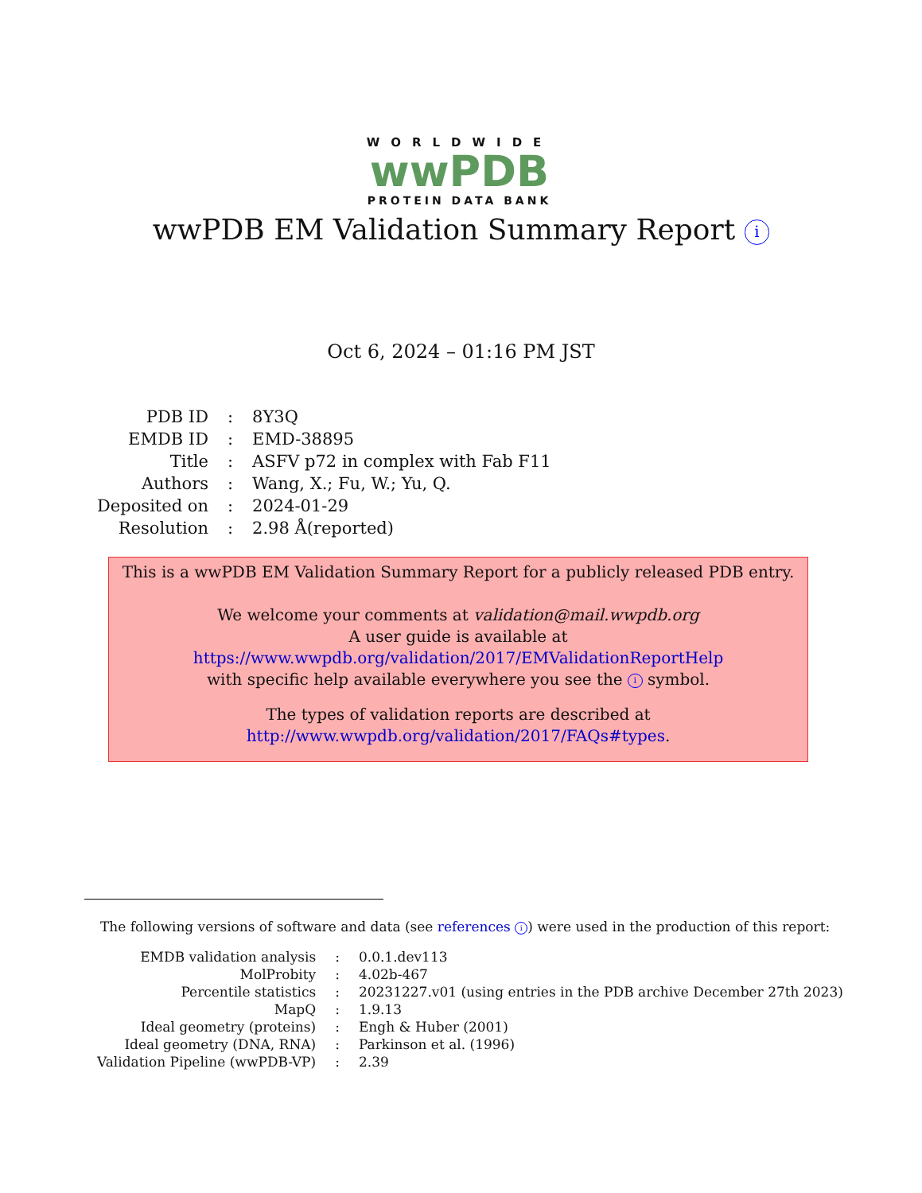WORLDWIDE
wwPDB
PROTEIN DATA BANK
wwPDB EM Validation Summary Report i
Oct 6, 2024 – 01:16 PM JST
| PDB ID | : | 8Y3Q |
| EMDB ID | : | EMD-38895 |
| Title | : | ASFV p72 in complex with Fab F11 |
| Authors | : | Wang, X.; Fu, W.; Yu, Q. |
| Deposited on | : | 2024-01-29 |
| Resolution | : | 2.98 Å(reported) |
This is a wwPDB EM Validation Summary Report for a publicly released PDB entry.
We welcome your comments at validation@mail.wwpdb.org
A user guide is available at
https://www.wwpdb.org/validation/2017/EMValidationReportHelp
with specific help available everywhere you see the i symbol.
The types of validation reports are described at
http://www.wwpdb.org/validation/2017/FAQs#types.
The following versions of software and data (see references i) were used in the production of this report:
| EMDB validation analysis | : | 0.0.1.dev113 |
| MolProbity | : | 4.02b-467 |
| Percentile statistics | : | 20231227.v01 (using entries in the PDB archive December 27th 2023) |
| MapQ | : | 1.9.13 |
| Ideal geometry (proteins) | : | Engh & Huber (2001) |
| Ideal geometry (DNA, RNA) | : | Parkinson et al. (1996) |
| Validation Pipeline (wwPDB-VP) | : | 2.39 |